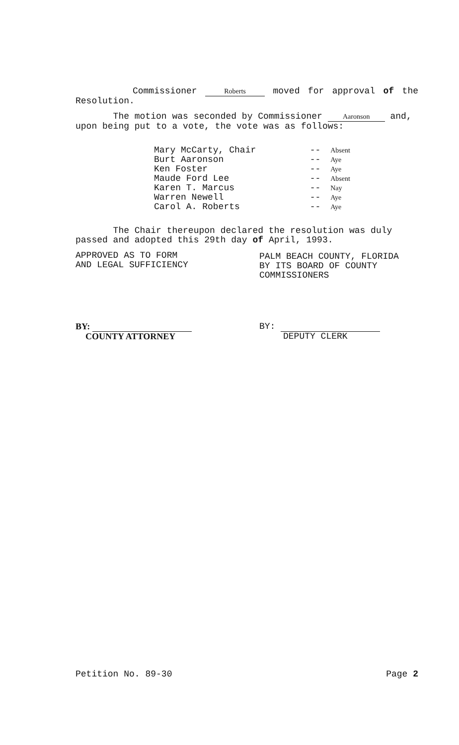Commissioner Roberts moved for approval of the Resolution.
The motion was seconded by Commissioner Aaronson and, upon being put to a vote, the vote was as follows:
| Mary McCarty, Chair | -- | Absent |
| Burt Aaronson | -- | Aye |
| Ken Foster | -- | Aye |
| Maude Ford Lee | -- | Absent |
| Karen T. Marcus | -- | Nay |
| Warren Newell | -- | Aye |
| Carol A. Roberts | -- | Aye |
The Chair thereupon declared the resolution was duly passed and adopted this 29th day of April, 1993.
APPROVED AS TO FORM
AND LEGAL SUFFICIENCY
PALM BEACH COUNTY, FLORIDA
BY ITS BOARD OF COUNTY
COMMISSIONERS
BY:
COUNTY ATTORNEY
BY:
DEPUTY CLERK
Petition No. 89-30 Page 2